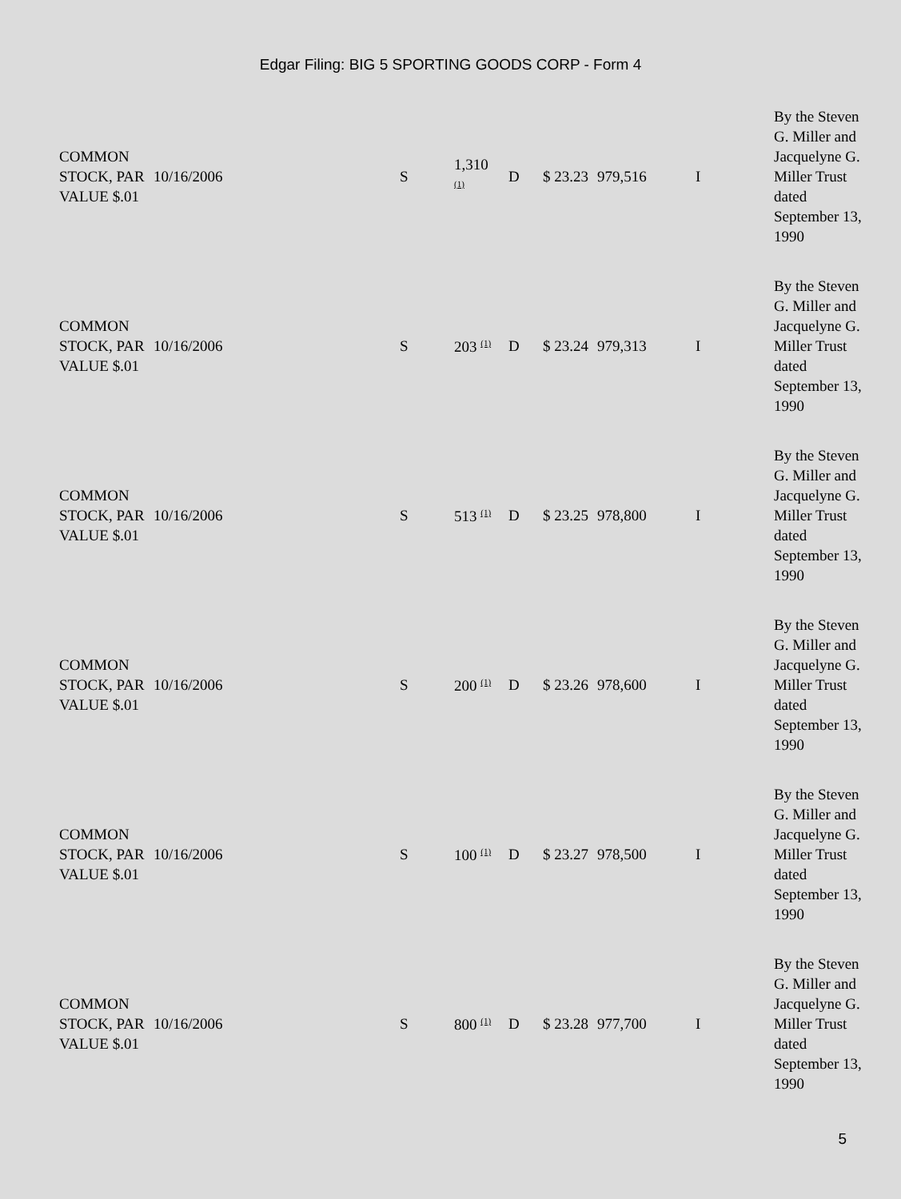Edgar Filing: BIG 5 SPORTING GOODS CORP - Form 4
| COMMON STOCK, PAR VALUE $.01 | 10/16/2006 | S | 1,310 <sup>(1)</sup> | D | $ 23.23 | 979,516 | I | By the Steven G. Miller and Jacquelyne G. Miller Trust dated September 13, 1990 |
| COMMON STOCK, PAR VALUE $.01 | 10/16/2006 | S | 203 <sup>(1)</sup> | D | $ 23.24 | 979,313 | I | By the Steven G. Miller and Jacquelyne G. Miller Trust dated September 13, 1990 |
| COMMON STOCK, PAR VALUE $.01 | 10/16/2006 | S | 513 <sup>(1)</sup> | D | $ 23.25 | 978,800 | I | By the Steven G. Miller and Jacquelyne G. Miller Trust dated September 13, 1990 |
| COMMON STOCK, PAR VALUE $.01 | 10/16/2006 | S | 200 <sup>(1)</sup> | D | $ 23.26 | 978,600 | I | By the Steven G. Miller and Jacquelyne G. Miller Trust dated September 13, 1990 |
| COMMON STOCK, PAR VALUE $.01 | 10/16/2006 | S | 100 <sup>(1)</sup> | D | $ 23.27 | 978,500 | I | By the Steven G. Miller and Jacquelyne G. Miller Trust dated September 13, 1990 |
| COMMON STOCK, PAR VALUE $.01 | 10/16/2006 | S | 800 <sup>(1)</sup> | D | $ 23.28 | 977,700 | I | By the Steven G. Miller and Jacquelyne G. Miller Trust dated September 13, 1990 |
5